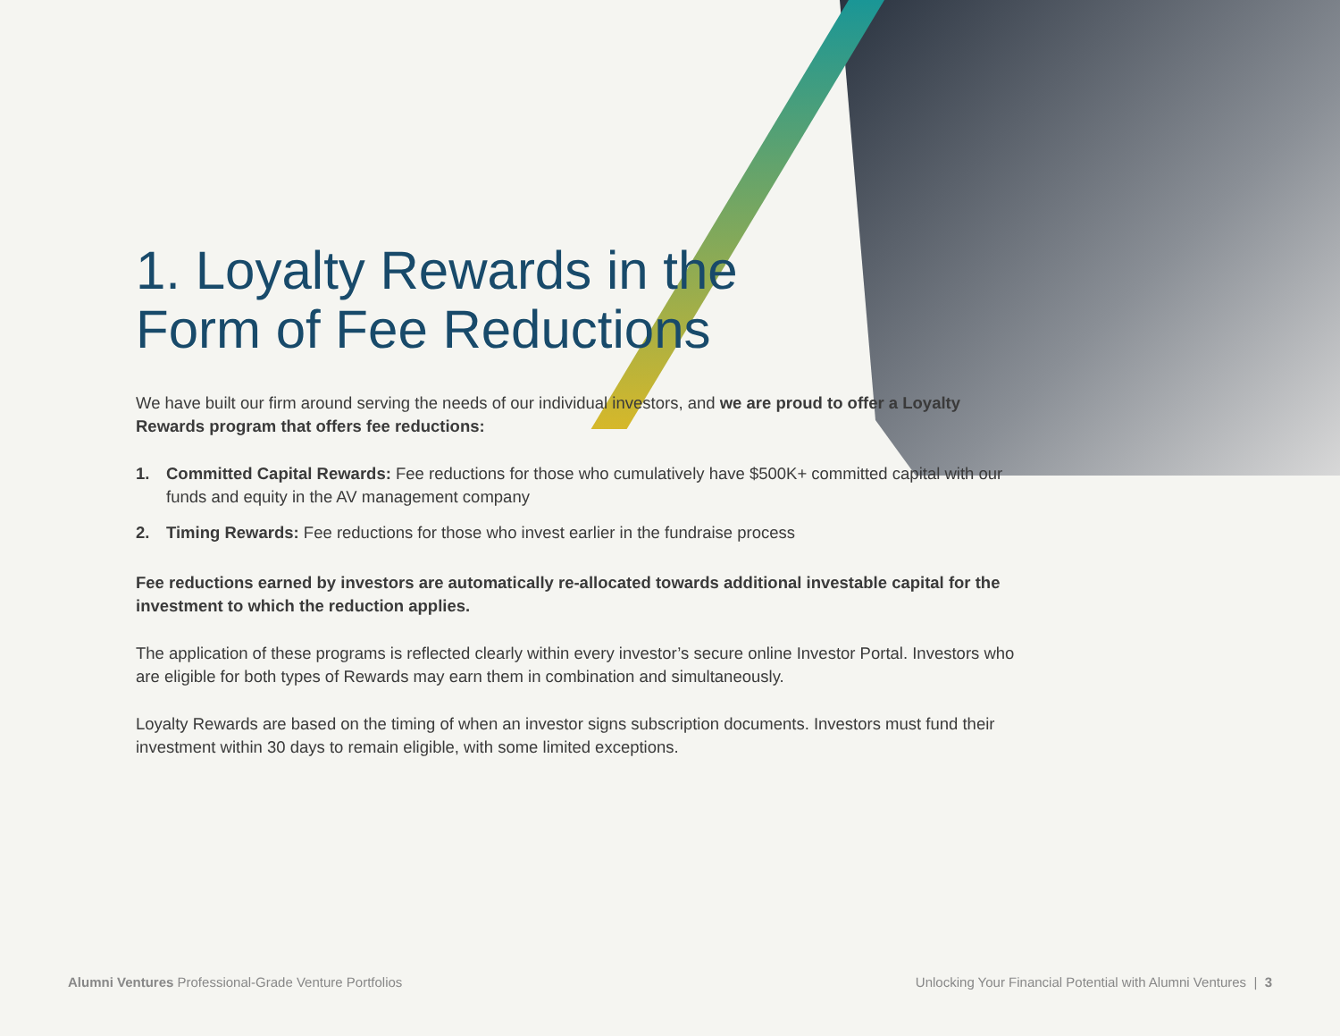1. Loyalty Rewards in the
Form of Fee Reductions
We have built our firm around serving the needs of our individual investors, and we are proud to offer a Loyalty Rewards program that offers fee reductions:
1. Committed Capital Rewards: Fee reductions for those who cumulatively have $500K+ committed capital with our funds and equity in the AV management company
2. Timing Rewards: Fee reductions for those who invest earlier in the fundraise process
Fee reductions earned by investors are automatically re-allocated towards additional investable capital for the investment to which the reduction applies.
The application of these programs is reflected clearly within every investor’s secure online Investor Portal. Investors who are eligible for both types of Rewards may earn them in combination and simultaneously.
Loyalty Rewards are based on the timing of when an investor signs subscription documents. Investors must fund their investment within 30 days to remain eligible, with some limited exceptions.
Alumni Ventures Professional-Grade Venture Portfolios
Unlocking Your Financial Potential with Alumni Ventures | 3